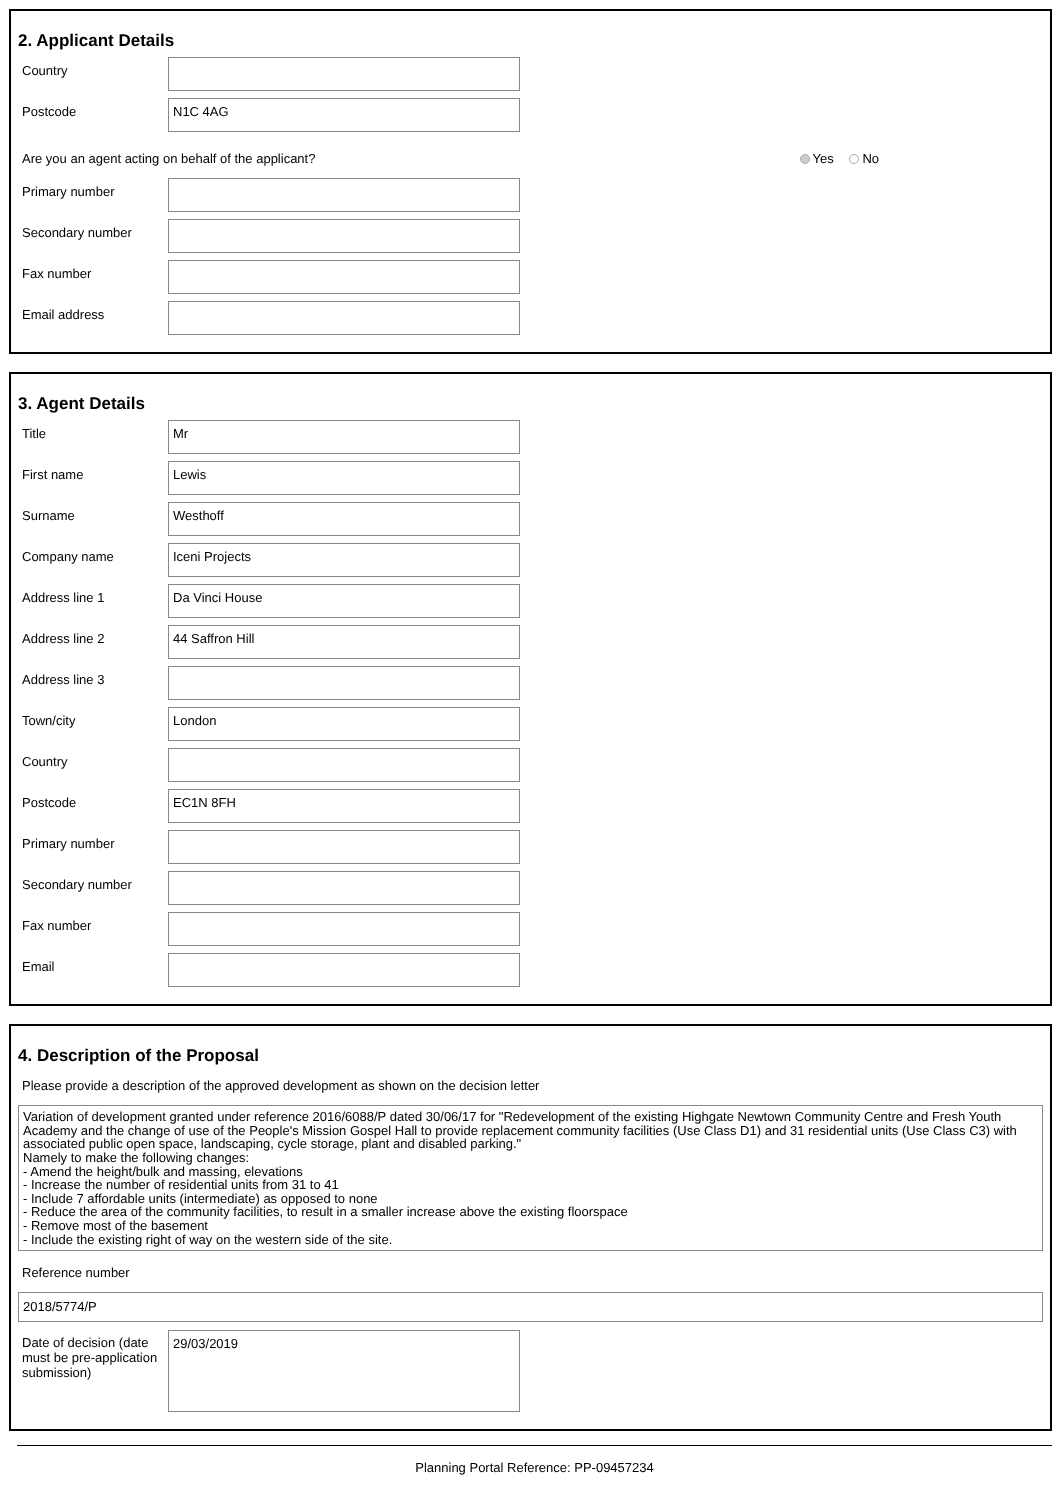2. Applicant Details
Country
Postcode
N1C 4AG
Are you an agent acting on behalf of the applicant? Yes No
Primary number
Secondary number
Fax number
Email address
3. Agent Details
Title
Mr
First name
Lewis
Surname
Westhoff
Company name
Iceni Projects
Address line 1
Da Vinci House
Address line 2
44 Saffron Hill
Address line 3
Town/city
London
Country
Postcode
EC1N 8FH
Primary number
Secondary number
Fax number
Email
4. Description of the Proposal
Please provide a description of the approved development as shown on the decision letter
Variation of development granted under reference 2016/6088/P dated 30/06/17 for "Redevelopment of the existing Highgate Newtown Community Centre and Fresh Youth Academy and the change of use of the People's Mission Gospel Hall to provide replacement community facilities (Use Class D1) and 31 residential units (Use Class C3) with associated public open space, landscaping, cycle storage, plant and disabled parking."
Namely to make the following changes:
- Amend the height/bulk and massing, elevations
- Increase the number of residential units from 31 to 41
- Include 7 affordable units (intermediate) as opposed to none
- Reduce the area of the community facilities, to result in a smaller increase above the existing floorspace
- Remove most of the basement
- Include the existing right of way on the western side of the site.
Reference number
2018/5774/P
Date of decision (date must be pre-application submission)
29/03/2019
Planning Portal Reference: PP-09457234